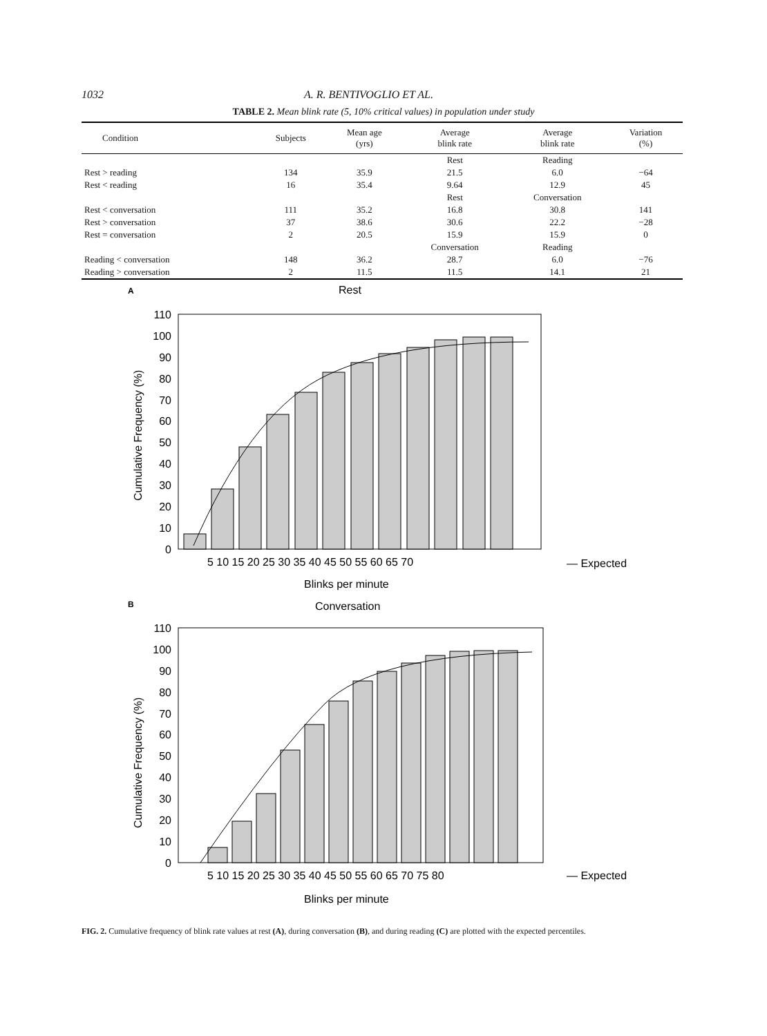1032 A. R. BENTIVOGLIO ET AL.
TABLE 2. Mean blink rate (5, 10% critical values) in population under study
| Condition | Subjects | Mean age (yrs) | Average blink rate | Average blink rate | Variation (%) |
| --- | --- | --- | --- | --- | --- |
| | | | Rest | Reading | |
| Rest > reading | 134 | 35.9 | 21.5 | 6.0 | −64 |
| Rest < reading | 16 | 35.4 | 9.64 | 12.9 | 45 |
| | | | Rest | Conversation | |
| Rest < conversation | 111 | 35.2 | 16.8 | 30.8 | 141 |
| Rest > conversation | 37 | 38.6 | 30.6 | 22.2 | −28 |
| Rest = conversation | 2 | 20.5 | 15.9 | 15.9 | 0 |
| | | | Conversation | Reading | |
| Reading < conversation | 148 | 36.2 | 28.7 | 6.0 | −76 |
| Reading > conversation | 2 | 11.5 | 11.5 | 14.1 | 21 |
A
Rest
110
100
90
80
70
60
50
40
30
20
10
0
Cumulative Frequency (%)
5 10 15 20 25 30 35 40 45 50 55 60 65 70
— Expected
Blinks per minute
B
Conversation
110
100
90
80
70
60
50
40
30
20
10
0
Cumulative Frequency (%)
5 10 15 20 25 30 35 40 45 50 55 60 65 70 75 80
— Expected
Blinks per minute
FIG. 2. Cumulative frequency of blink rate values at rest (A), during conversation (B), and during reading (C) are plotted with the expected percentiles.